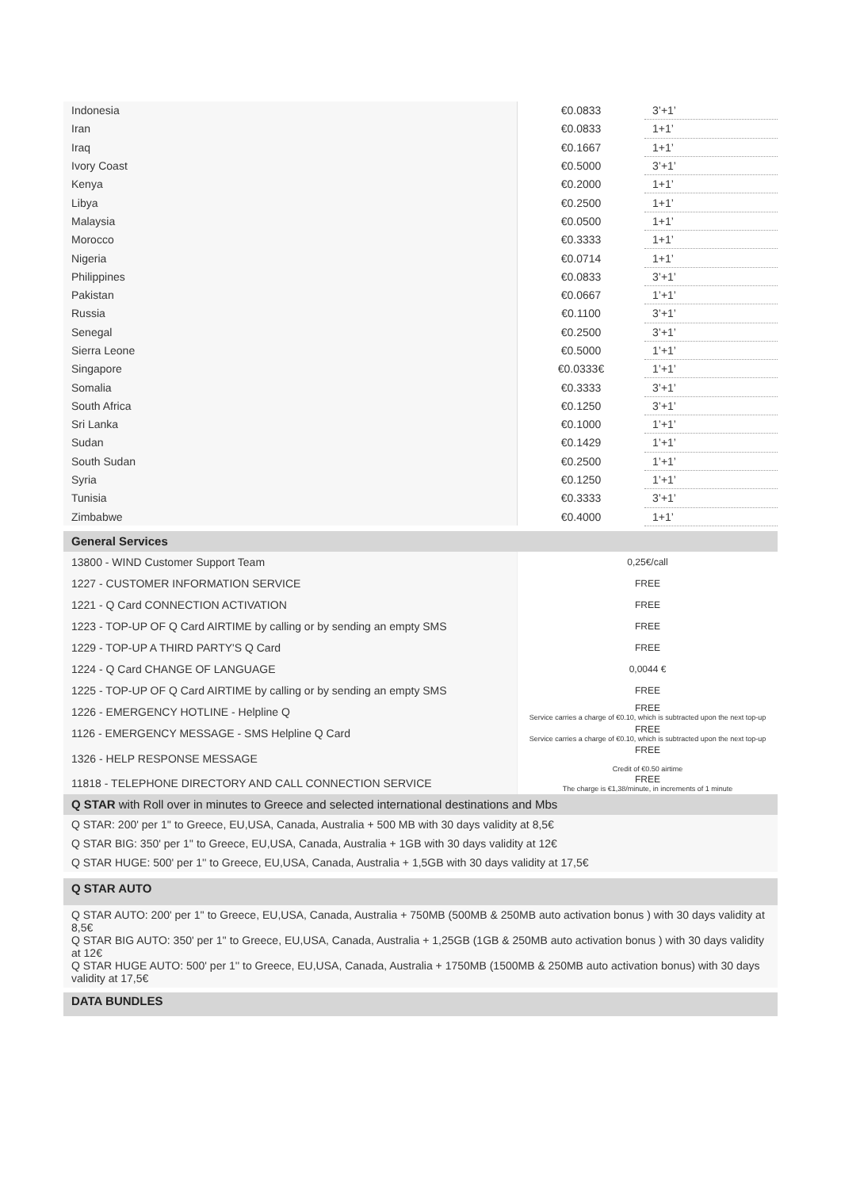| Indonesia | €0.0833 | 3’+1’ |
| Iran | €0.0833 | 1+1’ |
| Iraq | €0.1667 | 1+1’ |
| Ivory Coast | €0.5000 | 3’+1’ |
| Kenya | €0.2000 | 1+1’ |
| Libya | €0.2500 | 1+1’ |
| Malaysia | €0.0500 | 1+1’ |
| Morocco | €0.3333 | 1+1’ |
| Nigeria | €0.0714 | 1+1’ |
| Philippines | €0.0833 | 3’+1’ |
| Pakistan | €0.0667 | 1’+1’ |
| Russia | €0.1100 | 3’+1’ |
| Senegal | €0.2500 | 3’+1’ |
| Sierra Leone | €0.5000 | 1’+1’ |
| Singapore | €0.0333€ | 1’+1’ |
| Somalia | €0.3333 | 3’+1’ |
| South Africa | €0.1250 | 3’+1’ |
| Sri Lanka | €0.1000 | 1’+1’ |
| Sudan | €0.1429 | 1’+1’ |
| South Sudan | €0.2500 | 1’+1’ |
| Syria | €0.1250 | 1’+1’ |
| Tunisia | €0.3333 | 3’+1’ |
| Zimbabwe | €0.4000 | 1+1’ |
| General Services | |
| 13800 - WIND Customer Support Team | 0,25€/call |
| 1227 - CUSTOMER INFORMATION SERVICE | FREE |
| 1221 - Q Card CONNECTION ACTIVATION | FREE |
| 1223 - TOP-UP OF Q Card AIRTIME by calling or by sending an empty SMS | FREE |
| 1229 - TOP-UP A THIRD PARTY'S Q Card | FREE |
| 1224 - Q Card CHANGE OF LANGUAGE | 0,0044 € |
| 1225 - TOP-UP OF Q Card AIRTIME by calling or by sending an empty SMS | FREE |
| 1226 - EMERGENCY HOTLINE - Helpline Q | FREE Service carries a charge of €0.10, which is subtracted upon the next top-up |
| 1126 - EMERGENCY MESSAGE - SMS Helpline Q Card | FREE Service carries a charge of €0.10, which is subtracted upon the next top-up |
| 1326 - HELP RESPONSE MESSAGE | FREE Credit of €0.50 airtime |
| 11818 - TELEPHONE DIRECTORY AND CALL CONNECTION SERVICE | FREE The charge is €1,38/minute, in increments of 1 minute |
| Q STAR with Roll over in minutes to Greece and selected international destinations and Mbs | |
Q STAR: 200' per 1'' to Greece, EU,USA, Canada, Australia + 500 MB with 30 days validity at 8,5€
Q STAR BIG: 350' per 1'' to Greece, EU,USA, Canada, Australia + 1GB with 30 days validity at 12€
Q STAR HUGE: 500' per 1'' to Greece, EU,USA, Canada, Australia + 1,5GB with 30 days validity at 17,5€
Q STAR AUTO
Q STAR AUTO: 200' per 1'' to Greece, EU,USA, Canada, Australia + 750MB (500MB & 250MB auto activation bonus ) with 30 days validity at 8,5€
Q STAR BIG AUTO: 350' per 1'' to Greece, EU,USA, Canada, Australia + 1,25GB (1GB & 250MB auto activation bonus ) with 30 days validity at 12€
Q STAR HUGE AUTO: 500' per 1'' to Greece, EU,USA, Canada, Australia + 1750MB (1500MB & 250MB auto activation bonus) with 30 days validity at 17,5€
DATA BUNDLES